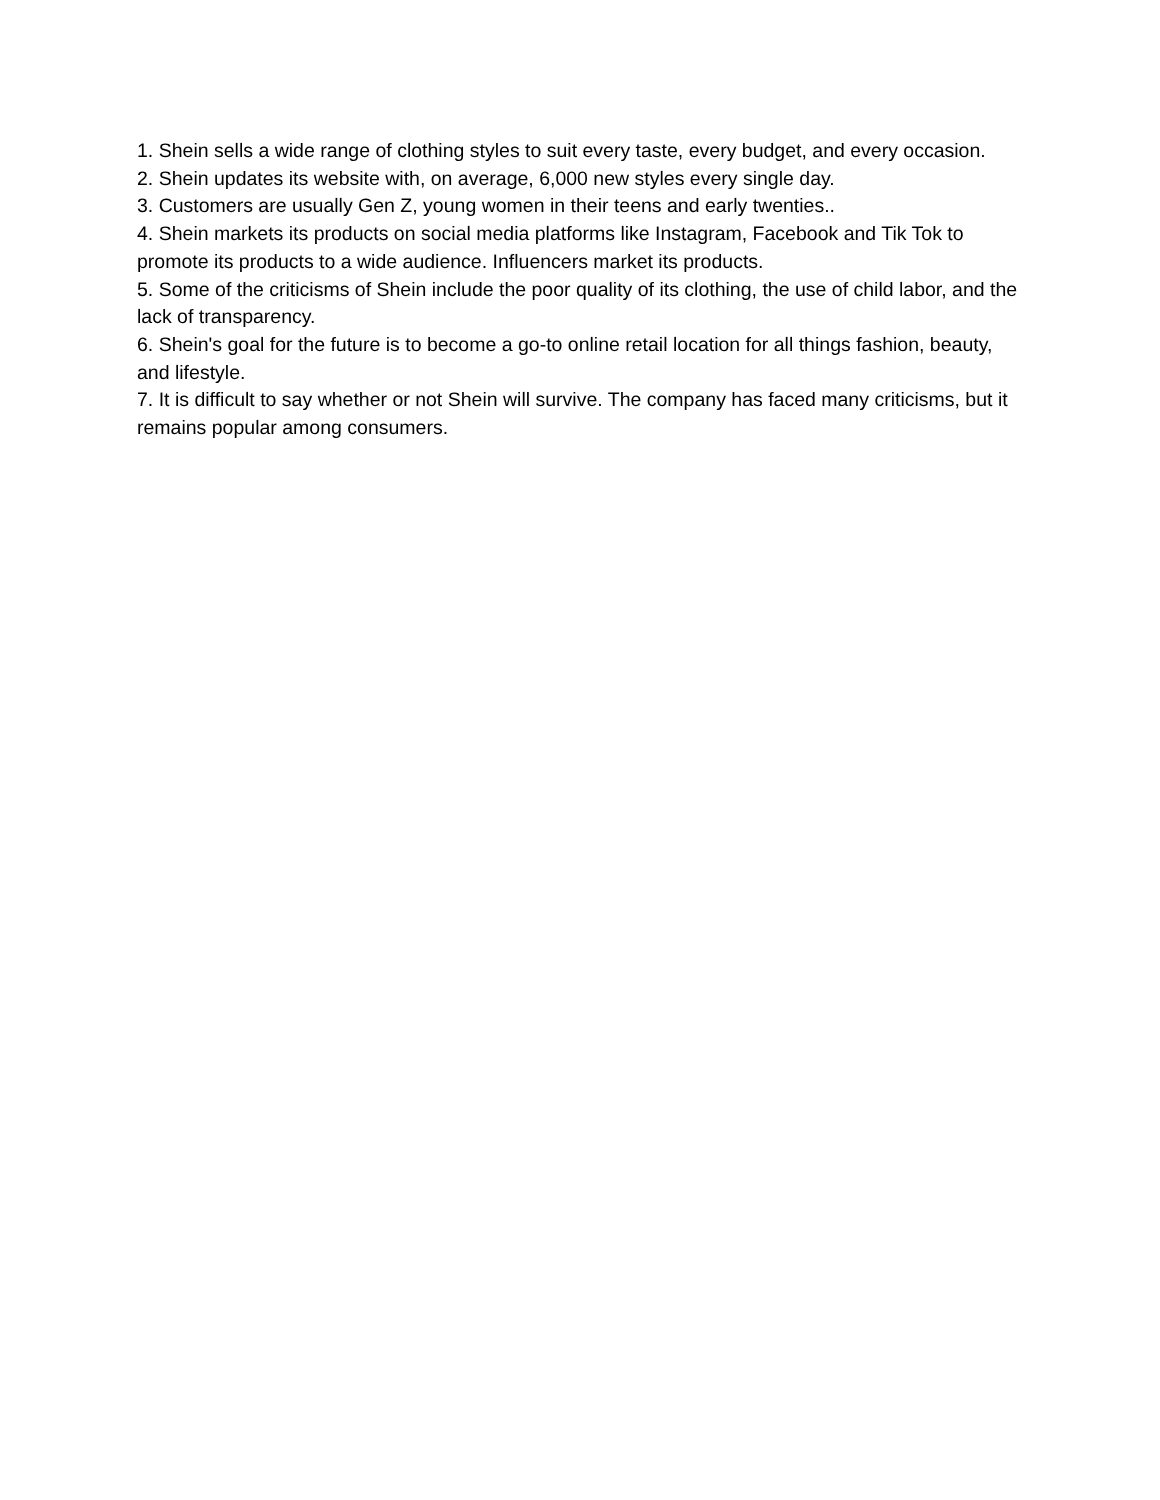1. Shein sells a wide range of clothing styles to suit every taste, every budget, and every occasion.
2. Shein updates its website with, on average, 6,000 new styles every single day.
3. Customers are usually Gen Z, young women in their teens and early twenties..
4. Shein markets its products on social media platforms like Instagram, Facebook and Tik Tok to promote its products to a wide audience. Influencers market its products.
5. Some of the criticisms of Shein include the poor quality of its clothing, the use of child labor, and the lack of transparency.
6. Shein's goal for the future is to become a go-to online retail location for all things fashion, beauty, and lifestyle.
7. It is difficult to say whether or not Shein will survive. The company has faced many criticisms, but it remains popular among consumers.